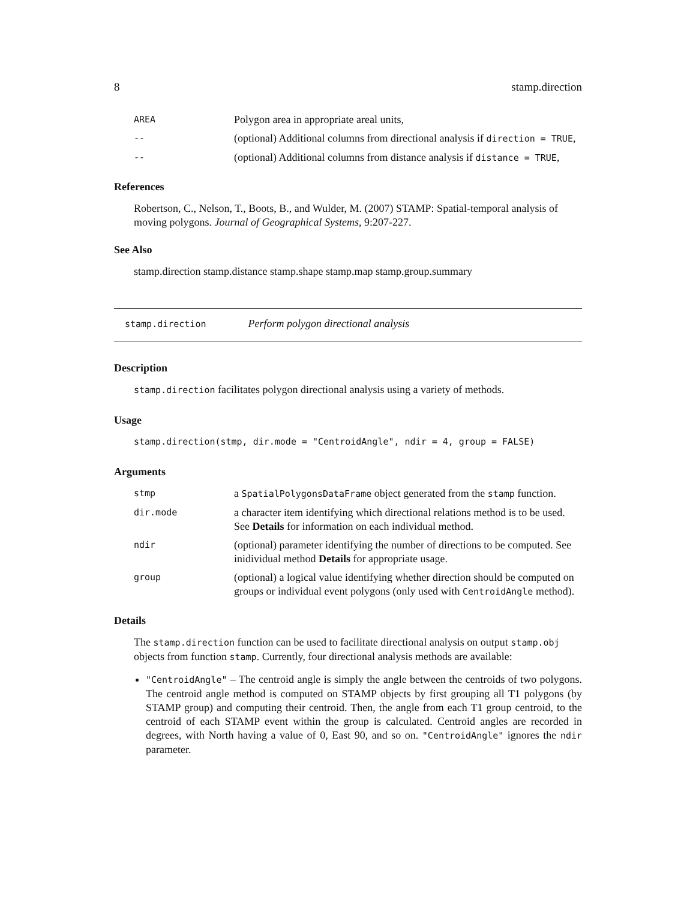8 stamp.direction
| AREA | Polygon area in appropriate areal units, |
| -- | (optional) Additional columns from directional analysis if direction = TRUE , |
| -- | (optional) Additional columns from distance analysis if distance = TRUE , |
References
Robertson, C., Nelson, T., Boots, B., and Wulder, M. (2007) STAMP: Spatial-temporal analysis of moving polygons. Journal of Geographical Systems, 9:207-227.
See Also
stamp.direction stamp.distance stamp.shape stamp.map stamp.group.summary
stamp.direction Perform polygon directional analysis
Description
stamp.direction facilitates polygon directional analysis using a variety of methods.
Usage
stamp.direction(stmp, dir.mode = "CentroidAngle", ndir = 4, group = FALSE)
Arguments
| stmp | a SpatialPolygonsDataFrame object generated from the stamp function. |
| dir.mode | a character item identifying which directional relations method is to be used. See Details for information on each individual method. |
| ndir | (optional) parameter identifying the number of directions to be computed. See inidividual method Details for appropriate usage. |
| group | (optional) a logical value identifying whether direction should be computed on groups or individual event polygons (only used with CentroidAngle method). |
Details
The stamp.direction function can be used to facilitate directional analysis on output stamp.obj objects from function stamp. Currently, four directional analysis methods are available:
"CentroidAngle" – The centroid angle is simply the angle between the centroids of two polygons. The centroid angle method is computed on STAMP objects by first grouping all T1 polygons (by STAMP group) and computing their centroid. Then, the angle from each T1 group centroid, to the centroid of each STAMP event within the group is calculated. Centroid angles are recorded in degrees, with North having a value of 0, East 90, and so on. "CentroidAngle" ignores the ndir parameter.